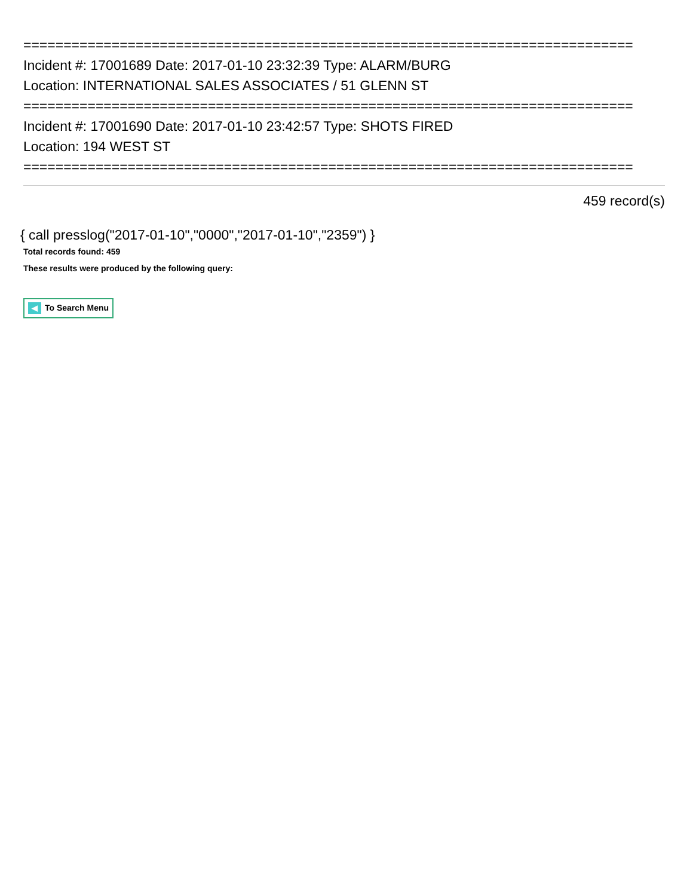============================================================================
Incident #: 17001689 Date: 2017-01-10 23:32:39 Type: ALARM/BURG
Location: INTERNATIONAL SALES ASSOCIATES / 51 GLENN ST
============================================================================
Incident #: 17001690 Date: 2017-01-10 23:42:57 Type: SHOTS FIRED
Location: 194 WEST ST
============================================================================
459 record(s)
{ call presslog("2017-01-10","0000","2017-01-10","2359") }
Total records found: 459
These results were produced by the following query:
◀ To Search Menu